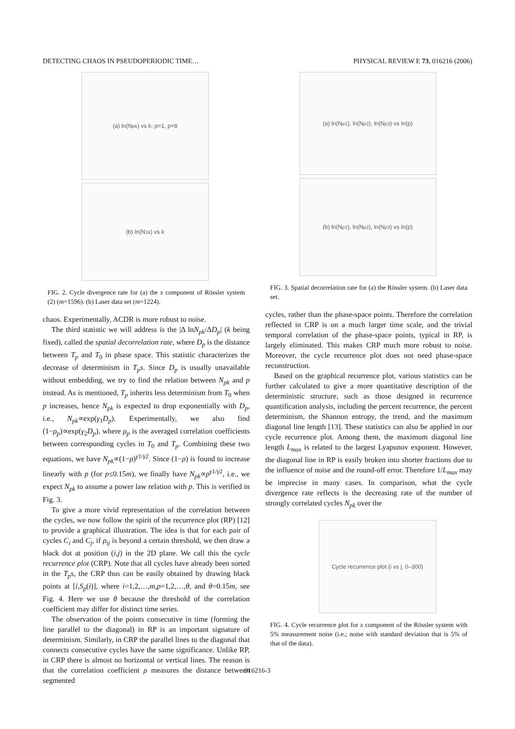DETECTING CHAOS IN PSEUDOPERIODIC TIME… PHYSICAL REVIEW E 73, 016216 (2006)
(a) ln(N<sub>pk</sub>) vs k; p=1, p=8
(b) ln(N<sub>1k</sub>) vs k
FIG. 2. Cycle divergence rate for (a) the x component of Rössler system (2) (m=1596). (b) Laser data set (m=1224).
chaos. Experimentally, ACDR is more robust to noise.
The third statistic we will address is the |Δ lnN<sub>pk</sub>/ΔD<sub>p</sub>| (k being fixed), called the spatial decorrelation rate, where D<sub>p</sub> is the distance between T<sub>p</sub> and T<sub>0</sub> in phase space. This statistic characterizes the decrease of determinism in T<sub>p</sub>s. Since D<sub>p</sub> is usually unavailable without embedding, we try to find the relation between N<sub>pk</sub> and p instead. As is mentioned, T<sub>p</sub> inherits less determinism from T<sub>0</sub> when p increases, hence N<sub>pk</sub> is expected to drop exponentially with D<sub>p</sub>, i.e., N<sub>pk</sub>∝exp(γ<sub>1</sub>D<sub>p</sub>). Experimentally, we also find (1−ρ<sub>p</sub>)∝exp(γ<sub>2</sub>D<sub>p</sub>), where ρ<sub>p</sub> is the averaged correlation coefficients between corresponding cycles in T<sub>0</sub> and T<sub>p</sub>. Combining these two equations, we have N<sub>pk</sub>∝(1−ρ)<sup>γ1/γ2</sup>. Since (1−ρ) is found to increase linearly with p (for p≤0.15m), we finally have N<sub>pk</sub>∝p<sup>γ1/γ2</sup>, i.e., we expect N<sub>pk</sub> to assume a power law relation with p. This is verified in Fig. 3.
To give a more vivid representation of the correlation between the cycles, we now follow the spirit of the recurrence plot (RP) [12] to provide a graphical illustration. The idea is that for each pair of cycles C<sub>i</sub> and C<sub>j</sub>, if ρ<sub>ij</sub> is beyond a certain threshold, we then draw a black dot at position (i,j) in the 2D plane. We call this the cycle recurrence plot (CRP). Note that all cycles have already been sorted in the T<sub>p</sub>s, the CRP thus can be easily obtained by drawing black points at [i,S<sub>p</sub>(i)], where i=1,2,…,m,p=1,2,…,θ, and θ=0.15m, see Fig. 4. Here we use θ because the threshold of the correlation coefficient may differ for distinct time series.
The observation of the points consecutive in time (forming the line parallel to the diagonal) in RP is an important signature of determinism. Similarly, in CRP the parallel lines to the diagonal that connects consecutive cycles have the same significance. Unlike RP, in CRP there is almost no horizontal or vertical lines. The reason is that the correlation coefficient ρ measures the distance between segmented
(a) ln(N<sub>p1</sub>), ln(N<sub>p2</sub>), ln(N<sub>p3</sub>) vs ln(p)
(b) ln(N<sub>p1</sub>), ln(N<sub>p2</sub>), ln(N<sub>p3</sub>) vs ln(p)
FIG. 3. Spatial decorrelation rate for (a) the Rössler system. (b) Laser data set.
cycles, rather than the phase-space points. Therefore the correlation reflected in CRP is on a much larger time scale, and the trivial temporal correlation of the phase-space points, typical in RP, is largely eliminated. This makes CRP much more robust to noise. Moreover, the cycle recurrence plot does not need phase-space reconstruction.
Based on the graphical recurrence plot, various statistics can be further calculated to give a more quantitative description of the deterministic structure, such as those designed in recurrence quantification analysis, including the percent recurrence, the percent determinism, the Shannon entropy, the trend, and the maximum diagonal line length [13]. These statistics can also be applied in our cycle recurrence plot. Among them, the maximum diagonal line length L<sub>max</sub> is related to the largest Lyapunov exponent. However, the diagonal line in RP is easily broken into shorter fractions due to the influence of noise and the round-off error. Therefore 1/L<sub>max</sub> may be imprecise in many cases. In comparison, what the cycle divergence rate reflects is the decreasing rate of the number of strongly correlated cycles N<sub>pk</sub> over the
Cycle recurrence plot (i vs j, 0–300)
FIG. 4. Cycle recurrence plot for x component of the Rössler system with 5% measurement noise (i.e.; noise with standard deviation that is 5% of that of the data).
016216-3